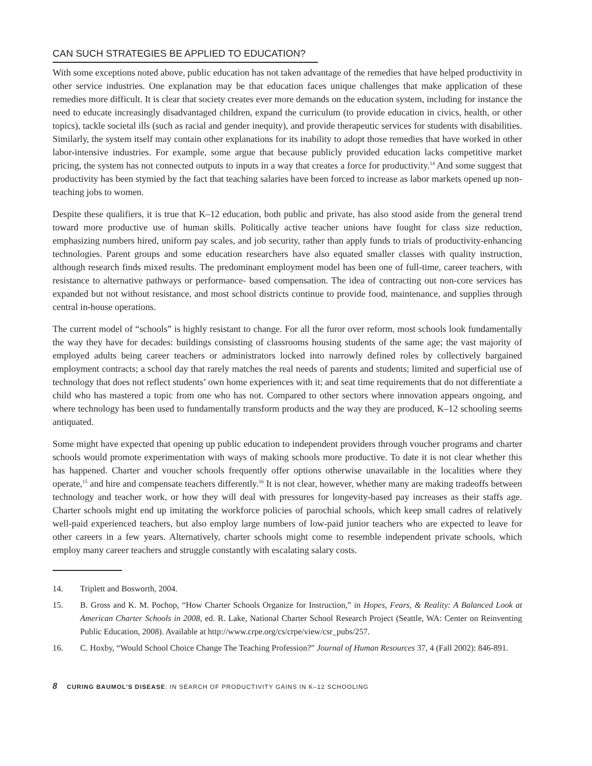CAN SUCH STRATEGIES BE APPLIED TO EDUCATION?
With some exceptions noted above, public education has not taken advantage of the remedies that have helped productivity in other service industries. One explanation may be that education faces unique challenges that make application of these remedies more difficult. It is clear that society creates ever more demands on the education system, including for instance the need to educate increasingly disadvantaged children, expand the curriculum (to provide education in civics, health, or other topics), tackle societal ills (such as racial and gender inequity), and provide therapeutic services for students with disabilities. Similarly, the system itself may contain other explanations for its inability to adopt those remedies that have worked in other labor-intensive industries. For example, some argue that because publicly provided education lacks competitive market pricing, the system has not connected outputs to inputs in a way that creates a force for productivity.<sup>14</sup> And some suggest that productivity has been stymied by the fact that teaching salaries have been forced to increase as labor markets opened up non-teaching jobs to women.
Despite these qualifiers, it is true that K–12 education, both public and private, has also stood aside from the general trend toward more productive use of human skills. Politically active teacher unions have fought for class size reduction, emphasizing numbers hired, uniform pay scales, and job security, rather than apply funds to trials of productivity-enhancing technologies. Parent groups and some education researchers have also equated smaller classes with quality instruction, although research finds mixed results. The predominant employment model has been one of full-time, career teachers, with resistance to alternative pathways or performance- based compensation. The idea of contracting out non-core services has expanded but not without resistance, and most school districts continue to provide food, maintenance, and supplies through central in-house operations.
The current model of “schools” is highly resistant to change. For all the furor over reform, most schools look fundamentally the way they have for decades: buildings consisting of classrooms housing students of the same age; the vast majority of employed adults being career teachers or administrators locked into narrowly defined roles by collectively bargained employment contracts; a school day that rarely matches the real needs of parents and students; limited and superficial use of technology that does not reflect students’ own home experiences with it; and seat time requirements that do not differentiate a child who has mastered a topic from one who has not. Compared to other sectors where innovation appears ongoing, and where technology has been used to fundamentally transform products and the way they are produced, K–12 schooling seems antiquated.
Some might have expected that opening up public education to independent providers through voucher programs and charter schools would promote experimentation with ways of making schools more productive. To date it is not clear whether this has happened. Charter and voucher schools frequently offer options otherwise unavailable in the localities where they operate,<sup>15</sup> and hire and compensate teachers differently.<sup>16</sup> It is not clear, however, whether many are making tradeoffs between technology and teacher work, or how they will deal with pressures for longevity-based pay increases as their staffs age. Charter schools might end up imitating the workforce policies of parochial schools, which keep small cadres of relatively well-paid experienced teachers, but also employ large numbers of low-paid junior teachers who are expected to leave for other careers in a few years. Alternatively, charter schools might come to resemble independent private schools, which employ many career teachers and struggle constantly with escalating salary costs.
14. Triplett and Bosworth, 2004.
15. B. Gross and K. M. Pochop, “How Charter Schools Organize for Instruction,” in Hopes, Fears, & Reality: A Balanced Look at American Charter Schools in 2008, ed. R. Lake, National Charter School Research Project (Seattle, WA: Center on Reinventing Public Education, 2008). Available at http://www.crpe.org/cs/crpe/view/csr_pubs/257.
16. C. Hoxby, “Would School Choice Change The Teaching Profession?” Journal of Human Resources 37, 4 (Fall 2002): 846-891.
8 CURING BAUMOL’S DISEASE: IN SEARCH OF PRODUCTIVITY GAINS IN K–12 SCHOOLING